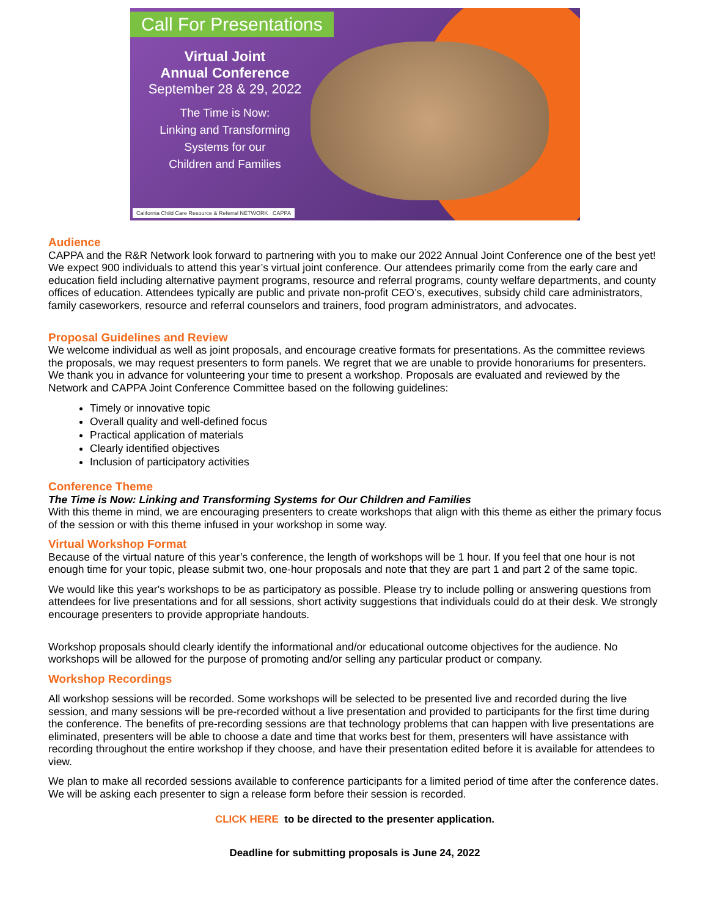Call For Presentations
Virtual Joint
Annual Conference
September 28 & 29, 2022
The Time is Now:
Linking and Transforming
Systems for our
Children and Families
California Child Care Resource & Referral NETWORK CAPPA
Audience
CAPPA and the R&R Network look forward to partnering with you to make our 2022 Annual Joint Conference one of the best yet! We expect 900 individuals to attend this year’s virtual joint conference. Our attendees primarily come from the early care and education field including alternative payment programs, resource and referral programs, county welfare departments, and county offices of education. Attendees typically are public and private non-profit CEO’s, executives, subsidy child care administrators, family caseworkers, resource and referral counselors and trainers, food program administrators, and advocates.
Proposal Guidelines and Review
We welcome individual as well as joint proposals, and encourage creative formats for presentations. As the committee reviews the proposals, we may request presenters to form panels. We regret that we are unable to provide honorariums for presenters. We thank you in advance for volunteering your time to present a workshop. Proposals are evaluated and reviewed by the Network and CAPPA Joint Conference Committee based on the following guidelines:
Timely or innovative topic
Overall quality and well-defined focus
Practical application of materials
Clearly identified objectives
Inclusion of participatory activities
Conference Theme
The Time is Now: Linking and Transforming Systems for Our Children and Families
With this theme in mind, we are encouraging presenters to create workshops that align with this theme as either the primary focus of the session or with this theme infused in your workshop in some way.
Virtual Workshop Format
Because of the virtual nature of this year’s conference, the length of workshops will be 1 hour. If you feel that one hour is not enough time for your topic, please submit two, one-hour proposals and note that they are part 1 and part 2 of the same topic.
We would like this year's workshops to be as participatory as possible. Please try to include polling or answering questions from attendees for live presentations and for all sessions, short activity suggestions that individuals could do at their desk. We strongly encourage presenters to provide appropriate handouts.
Workshop proposals should clearly identify the informational and/or educational outcome objectives for the audience. No workshops will be allowed for the purpose of promoting and/or selling any particular product or company.
Workshop Recordings
All workshop sessions will be recorded. Some workshops will be selected to be presented live and recorded during the live session, and many sessions will be pre-recorded without a live presentation and provided to participants for the first time during the conference. The benefits of pre-recording sessions are that technology problems that can happen with live presentations are eliminated, presenters will be able to choose a date and time that works best for them, presenters will have assistance with recording throughout the entire workshop if they choose, and have their presentation edited before it is available for attendees to view.
We plan to make all recorded sessions available to conference participants for a limited period of time after the conference dates. We will be asking each presenter to sign a release form before their session is recorded.
CLICK HERE to be directed to the presenter application.
Deadline for submitting proposals is June 24, 2022